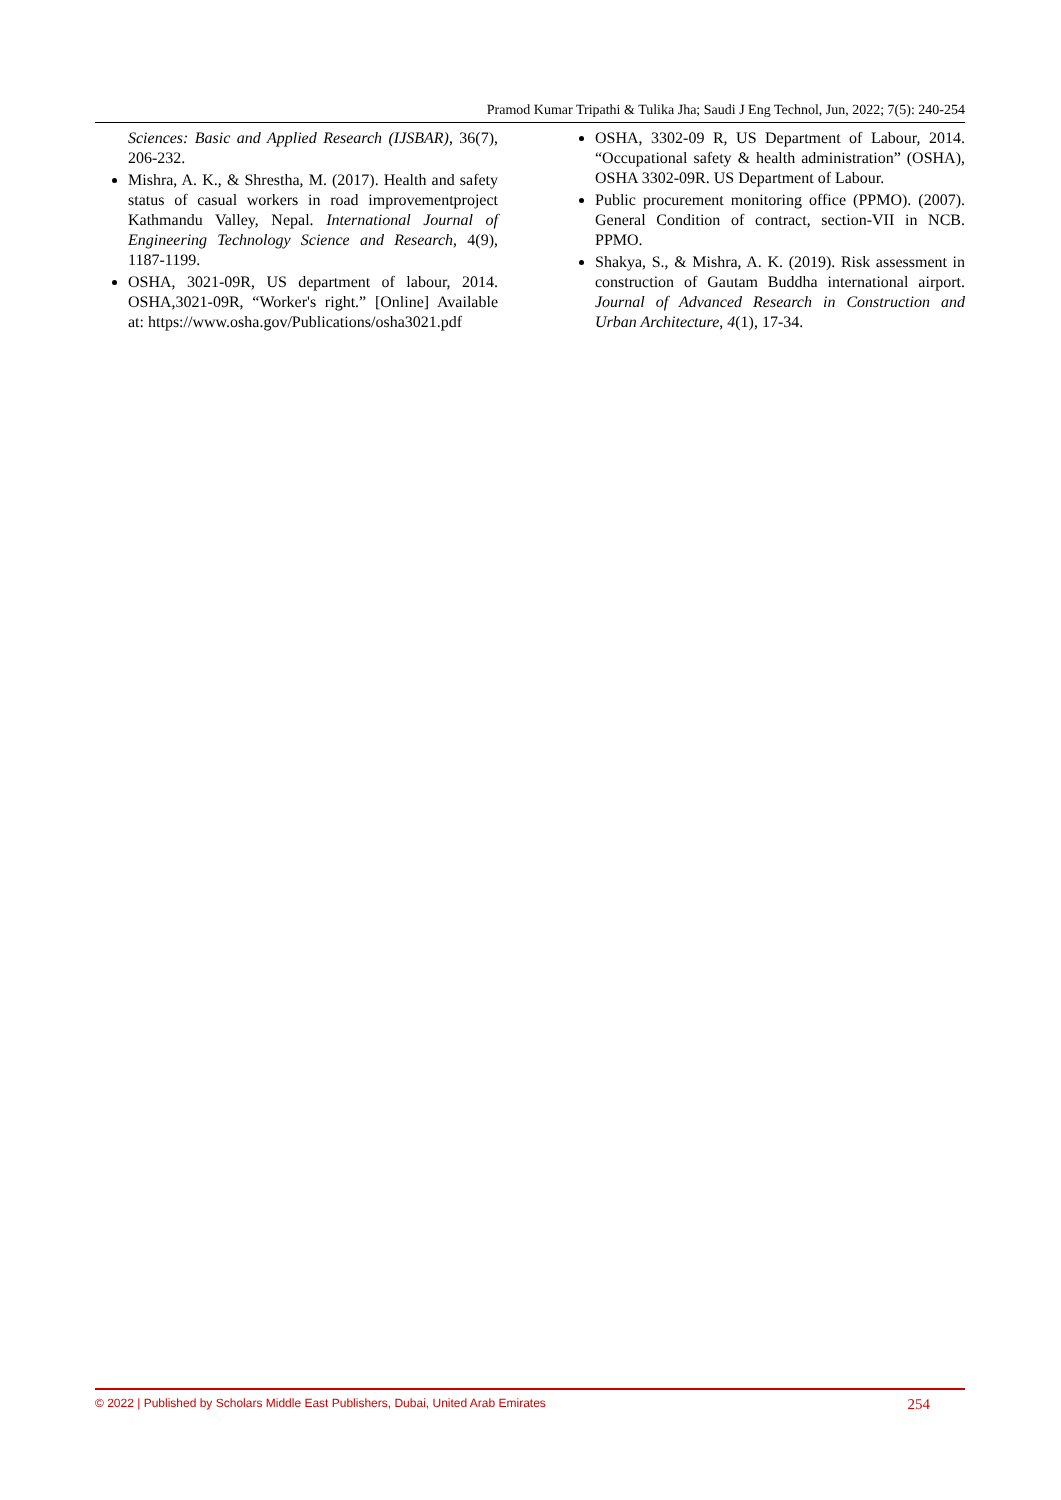Pramod Kumar Tripathi & Tulika Jha; Saudi J Eng Technol, Jun, 2022; 7(5): 240-254
Sciences: Basic and Applied Research (IJSBAR), 36(7), 206-232.
Mishra, A. K., & Shrestha, M. (2017). Health and safety status of casual workers in road improvementproject Kathmandu Valley, Nepal. International Journal of Engineering Technology Science and Research, 4(9), 1187-1199.
OSHA, 3021-09R, US department of labour, 2014. OSHA,3021-09R, “Worker's right.” [Online] Available at: https://www.osha.gov/Publications/osha3021.pdf
OSHA, 3302-09 R, US Department of Labour, 2014. “Occupational safety & health administration” (OSHA), OSHA 3302-09R. US Department of Labour.
Public procurement monitoring office (PPMO). (2007). General Condition of contract, section-VII in NCB. PPMO.
Shakya, S., & Mishra, A. K. (2019). Risk assessment in construction of Gautam Buddha international airport. Journal of Advanced Research in Construction and Urban Architecture, 4(1), 17-34.
© 2022 | Published by Scholars Middle East Publishers, Dubai, United Arab Emirates 254